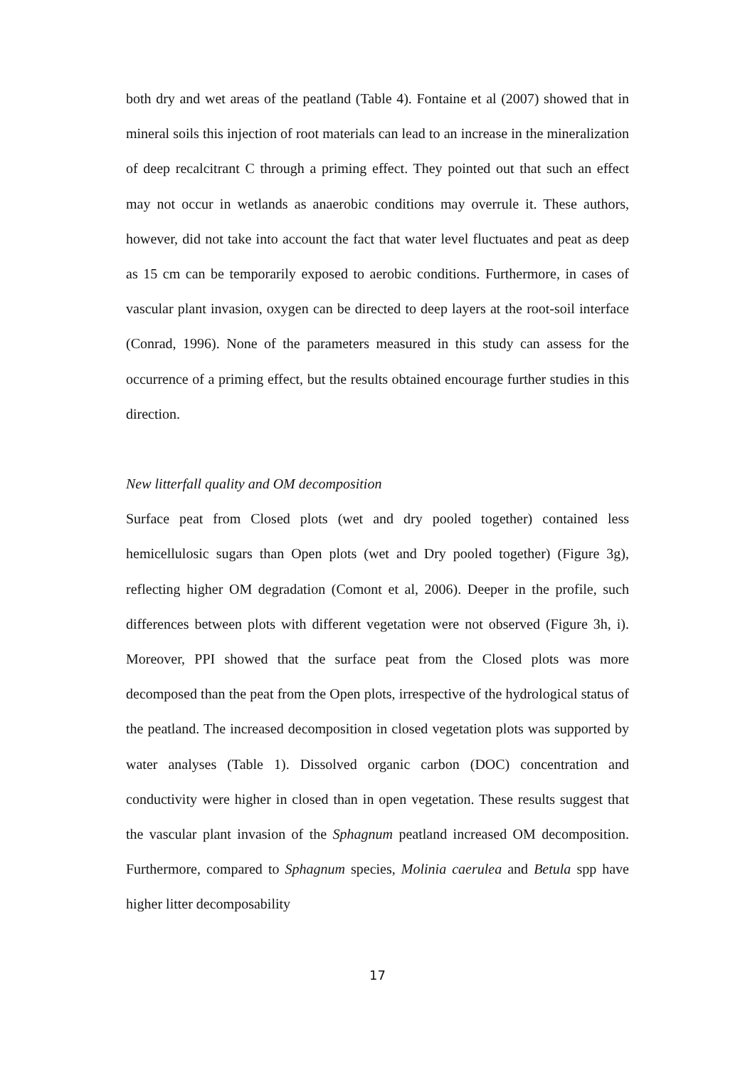both dry and wet areas of the peatland (Table 4). Fontaine et al (2007) showed that in mineral soils this injection of root materials can lead to an increase in the mineralization of deep recalcitrant C through a priming effect. They pointed out that such an effect may not occur in wetlands as anaerobic conditions may overrule it. These authors, however, did not take into account the fact that water level fluctuates and peat as deep as 15 cm can be temporarily exposed to aerobic conditions. Furthermore, in cases of vascular plant invasion, oxygen can be directed to deep layers at the root-soil interface (Conrad, 1996). None of the parameters measured in this study can assess for the occurrence of a priming effect, but the results obtained encourage further studies in this direction.
New litterfall quality and OM decomposition
Surface peat from Closed plots (wet and dry pooled together) contained less hemicellulosic sugars than Open plots (wet and Dry pooled together) (Figure 3g), reflecting higher OM degradation (Comont et al, 2006). Deeper in the profile, such differences between plots with different vegetation were not observed (Figure 3h, i). Moreover, PPI showed that the surface peat from the Closed plots was more decomposed than the peat from the Open plots, irrespective of the hydrological status of the peatland. The increased decomposition in closed vegetation plots was supported by water analyses (Table 1). Dissolved organic carbon (DOC) concentration and conductivity were higher in closed than in open vegetation. These results suggest that the vascular plant invasion of the Sphagnum peatland increased OM decomposition. Furthermore, compared to Sphagnum species, Molinia caerulea and Betula spp have higher litter decomposability
17